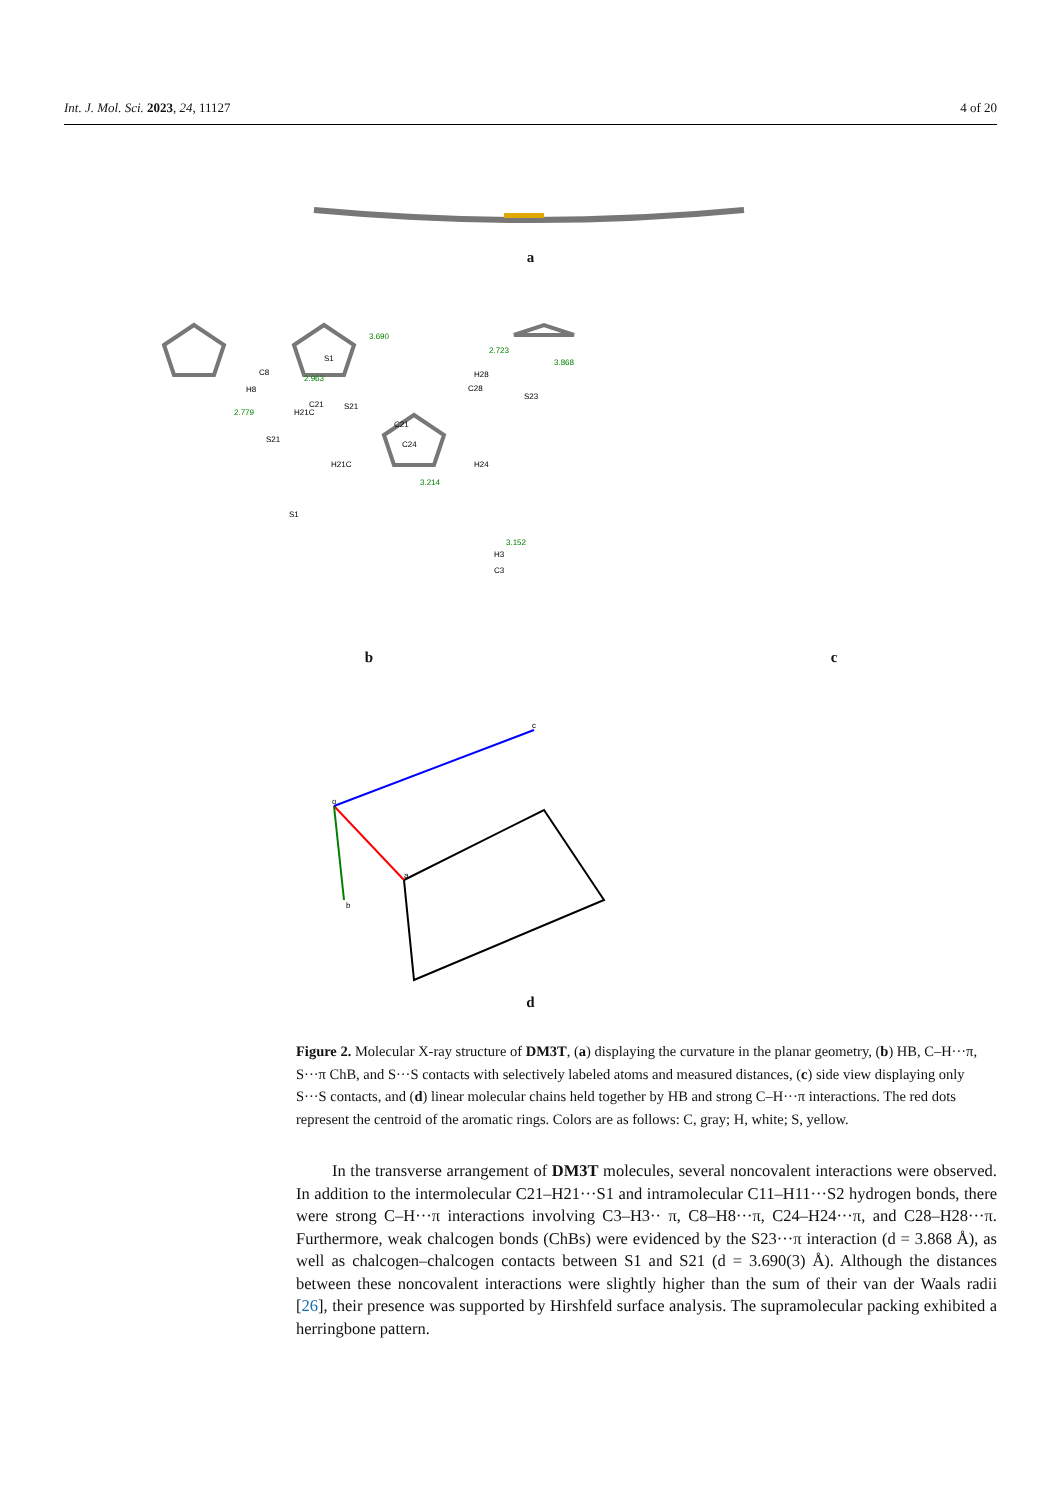Int. J. Mol. Sci. 2023, 24, 11127 4 of 20
a
S1
S21
H21C
C8
H8
H28
S23
H24
H3
C3
S1
H21C
C21
S21
C21
C28
C24
3.690
2.963
2.723
3.868
2.779
3.214
3.152
b c
o
a
b
c
d
Figure 2. Molecular X-ray structure of DM3T, (a) displaying the curvature in the planar geometry, (b) HB, C–H···π, S···π ChB, and S···S contacts with selectively labeled atoms and measured distances, (c) side view displaying only S···S contacts, and (d) linear molecular chains held together by HB and strong C–H···π interactions. The red dots represent the centroid of the aromatic rings. Colors are as follows: C, gray; H, white; S, yellow.
In the transverse arrangement of DM3T molecules, several noncovalent interactions were observed. In addition to the intermolecular C21–H21···S1 and intramolecular C11–H11···S2 hydrogen bonds, there were strong C–H···π interactions involving C3–H3·· π, C8–H8···π, C24–H24···π, and C28–H28···π. Furthermore, weak chalcogen bonds (ChBs) were evidenced by the S23···π interaction (d = 3.868 Å), as well as chalcogen–chalcogen contacts between S1 and S21 (d = 3.690(3) Å). Although the distances between these noncovalent interactions were slightly higher than the sum of their van der Waals radii [26], their presence was supported by Hirshfeld surface analysis. The supramolecular packing exhibited a herringbone pattern.